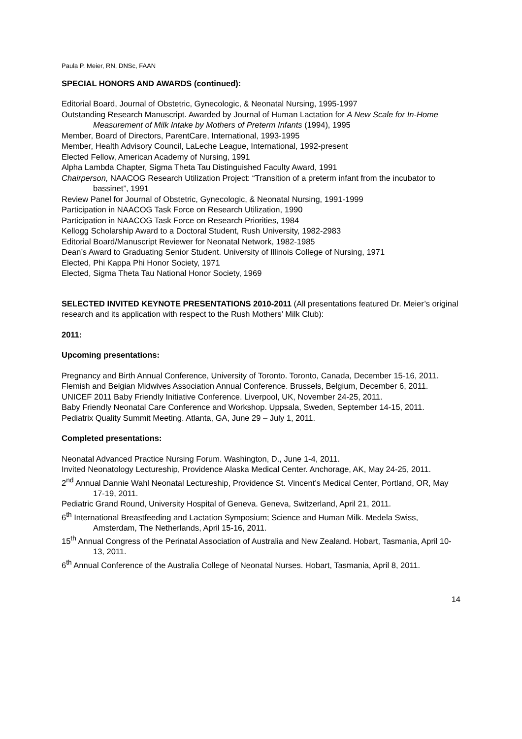Paula P. Meier, RN, DNSc, FAAN
SPECIAL HONORS AND AWARDS (continued):
Editorial Board, Journal of Obstetric, Gynecologic, & Neonatal Nursing, 1995-1997
Outstanding Research Manuscript. Awarded by Journal of Human Lactation for A New Scale for In-Home Measurement of Milk Intake by Mothers of Preterm Infants (1994), 1995
Member, Board of Directors, ParentCare, International, 1993-1995
Member, Health Advisory Council, LaLeche League, International, 1992-present
Elected Fellow, American Academy of Nursing, 1991
Alpha Lambda Chapter, Sigma Theta Tau Distinguished Faculty Award, 1991
Chairperson, NAACOG Research Utilization Project: “Transition of a preterm infant from the incubator to bassinet”, 1991
Review Panel for Journal of Obstetric, Gynecologic, & Neonatal Nursing, 1991-1999
Participation in NAACOG Task Force on Research Utilization, 1990
Participation in NAACOG Task Force on Research Priorities, 1984
Kellogg Scholarship Award to a Doctoral Student, Rush University, 1982-2983
Editorial Board/Manuscript Reviewer for Neonatal Network, 1982-1985
Dean’s Award to Graduating Senior Student. University of Illinois College of Nursing, 1971
Elected, Phi Kappa Phi Honor Society, 1971
Elected, Sigma Theta Tau National Honor Society, 1969
SELECTED INVITED KEYNOTE PRESENTATIONS 2010-2011 (All presentations featured Dr. Meier’s original research and its application with respect to the Rush Mothers’ Milk Club):
2011:
Upcoming presentations:
Pregnancy and Birth Annual Conference, University of Toronto. Toronto, Canada, December 15-16, 2011.
Flemish and Belgian Midwives Association Annual Conference. Brussels, Belgium, December 6, 2011.
UNICEF 2011 Baby Friendly Initiative Conference. Liverpool, UK, November 24-25, 2011.
Baby Friendly Neonatal Care Conference and Workshop. Uppsala, Sweden, September 14-15, 2011.
Pediatrix Quality Summit Meeting. Atlanta, GA, June 29 – July 1, 2011.
Completed presentations:
Neonatal Advanced Practice Nursing Forum. Washington, D., June 1-4, 2011.
Invited Neonatology Lectureship, Providence Alaska Medical Center. Anchorage, AK, May 24-25, 2011.
2<sup>nd</sup> Annual Dannie Wahl Neonatal Lectureship, Providence St. Vincent’s Medical Center, Portland, OR, May 17-19, 2011.
Pediatric Grand Round, University Hospital of Geneva. Geneva, Switzerland, April 21, 2011.
6<sup>th</sup> International Breastfeeding and Lactation Symposium; Science and Human Milk. Medela Swiss, Amsterdam, The Netherlands, April 15-16, 2011.
15<sup>th</sup> Annual Congress of the Perinatal Association of Australia and New Zealand. Hobart, Tasmania, April 10-13, 2011.
6<sup>th</sup> Annual Conference of the Australia College of Neonatal Nurses. Hobart, Tasmania, April 8, 2011.
14